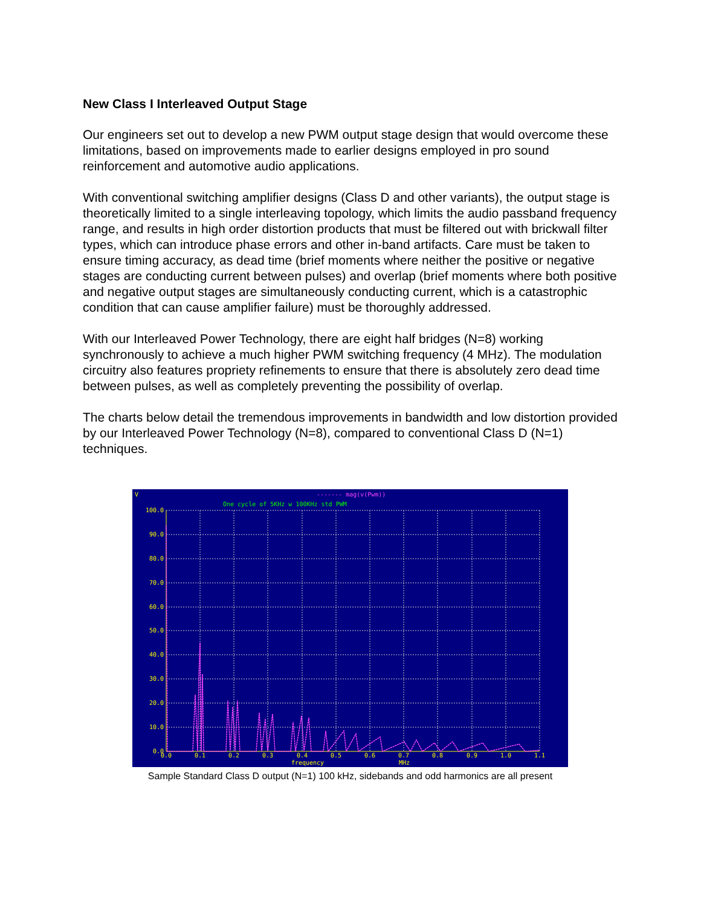New Class I Interleaved Output Stage
Our engineers set out to develop a new PWM output stage design that would overcome these limitations, based on improvements made to earlier designs employed in pro sound reinforcement and automotive audio applications.
With conventional switching amplifier designs (Class D and other variants), the output stage is theoretically limited to a single interleaving topology, which limits the audio passband frequency range, and results in high order distortion products that must be filtered out with brickwall filter types, which can introduce phase errors and other in-band artifacts. Care must be taken to ensure timing accuracy, as dead time (brief moments where neither the positive or negative stages are conducting current between pulses) and overlap (brief moments where both positive and negative output stages are simultaneously conducting current, which is a catastrophic condition that can cause amplifier failure) must be thoroughly addressed.
With our Interleaved Power Technology, there are eight half bridges (N=8) working synchronously to achieve a much higher PWM switching frequency (4 MHz). The modulation circuitry also features propriety refinements to ensure that there is absolutely zero dead time between pulses, as well as completely preventing the possibility of overlap.
The charts below detail the tremendous improvements in bandwidth and low distortion provided by our Interleaved Power Technology (N=8), compared to conventional Class D (N=1) techniques.
V
------- mag(v(Pwm))
One cycle of 5KHz w 100KHz std PWM
100.0
90.0
80.0
70.0
60.0
50.0
40.0
30.0
20.0
10.0
0.0
0.0
0.1
0.2
0.3
0.4
0.5
0.6
0.7
0.8
0.9
1.0
1.1
frequency
MHz
Sample Standard Class D output (N=1) 100 kHz, sidebands and odd harmonics are all present